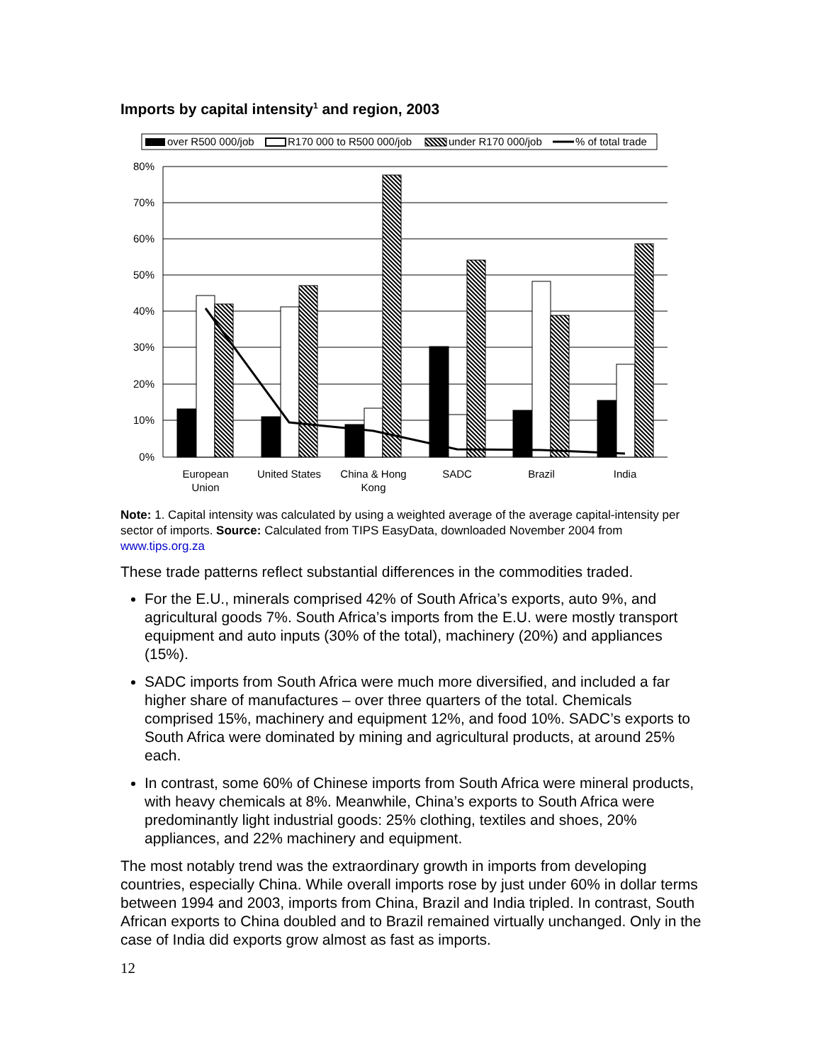Imports by capital intensity<sup>1</sup> and region, 2003
over R500 000/job
R170 000 to R500 000/job
under R170 000/job
% of total trade
80%
70%
60%
50%
40%
30%
20%
10%
0%
European
Union
United States
China & Hong
Kong
SADC
Brazil
India
Note: 1. Capital intensity was calculated by using a weighted average of the average capital-intensity per sector of imports. Source: Calculated from TIPS EasyData, downloaded November 2004 from www.tips.org.za
These trade patterns reflect substantial differences in the commodities traded.
For the E.U., minerals comprised 42% of South Africa’s exports, auto 9%, and agricultural goods 7%. South Africa’s imports from the E.U. were mostly transport equipment and auto inputs (30% of the total), machinery (20%) and appliances (15%).
SADC imports from South Africa were much more diversified, and included a far higher share of manufactures – over three quarters of the total. Chemicals comprised 15%, machinery and equipment 12%, and food 10%. SADC’s exports to South Africa were dominated by mining and agricultural products, at around 25% each.
In contrast, some 60% of Chinese imports from South Africa were mineral products, with heavy chemicals at 8%. Meanwhile, China’s exports to South Africa were predominantly light industrial goods: 25% clothing, textiles and shoes, 20% appliances, and 22% machinery and equipment.
The most notably trend was the extraordinary growth in imports from developing countries, especially China. While overall imports rose by just under 60% in dollar terms between 1994 and 2003, imports from China, Brazil and India tripled. In contrast, South African exports to China doubled and to Brazil remained virtually unchanged. Only in the case of India did exports grow almost as fast as imports.
12